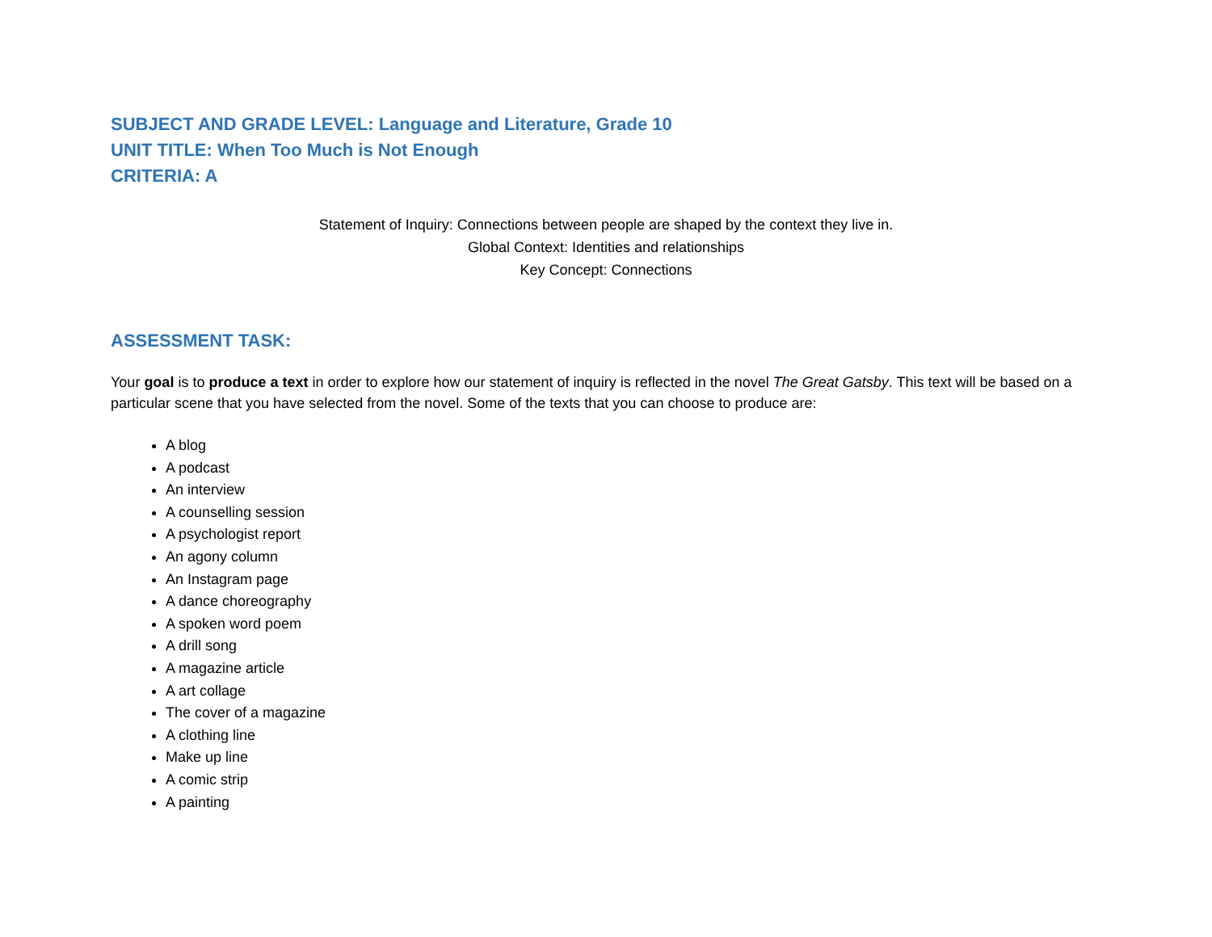SUBJECT AND GRADE LEVEL: Language and Literature, Grade 10
UNIT TITLE: When Too Much is Not Enough
CRITERIA: A
Statement of Inquiry: Connections between people are shaped by the context they live in.
Global Context: Identities and relationships
Key Concept: Connections
ASSESSMENT TASK:
Your goal is to produce a text in order to explore how our statement of inquiry is reflected in the novel The Great Gatsby. This text will be based on a particular scene that you have selected from the novel. Some of the texts that you can choose to produce are:
A blog
A podcast
An interview
A counselling session
A psychologist report
An agony column
An Instagram page
A dance choreography
A spoken word poem
A drill song
A magazine article
A art collage
The cover of a magazine
A clothing line
Make up line
A comic strip
A painting